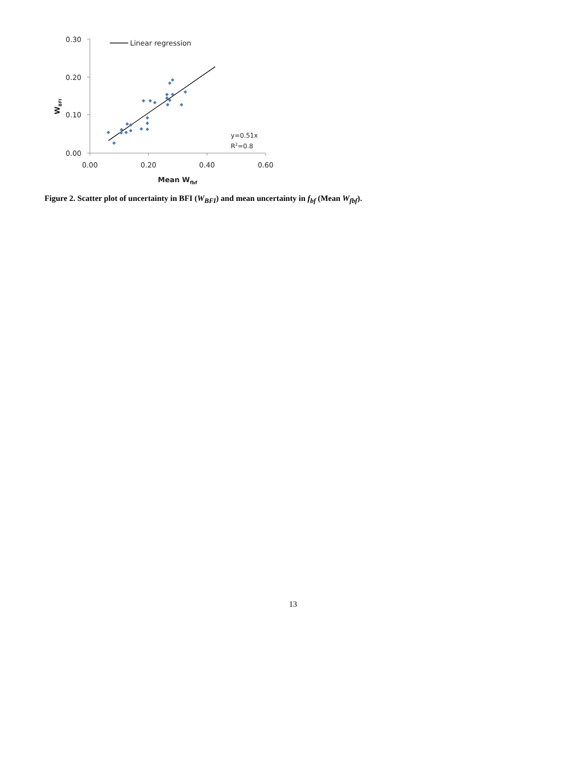0.30
0.20
0.10
0.00
0.00
0.20
0.40
0.60
Mean Wfbf
WBFI
Linear regression
y=0.51x
R2=0.8
Figure 2. Scatter plot of uncertainty in BFI (W<sub>BFI</sub>) and mean uncertainty in f<sub>bf</sub> (Mean W<sub>fbf</sub>).
13